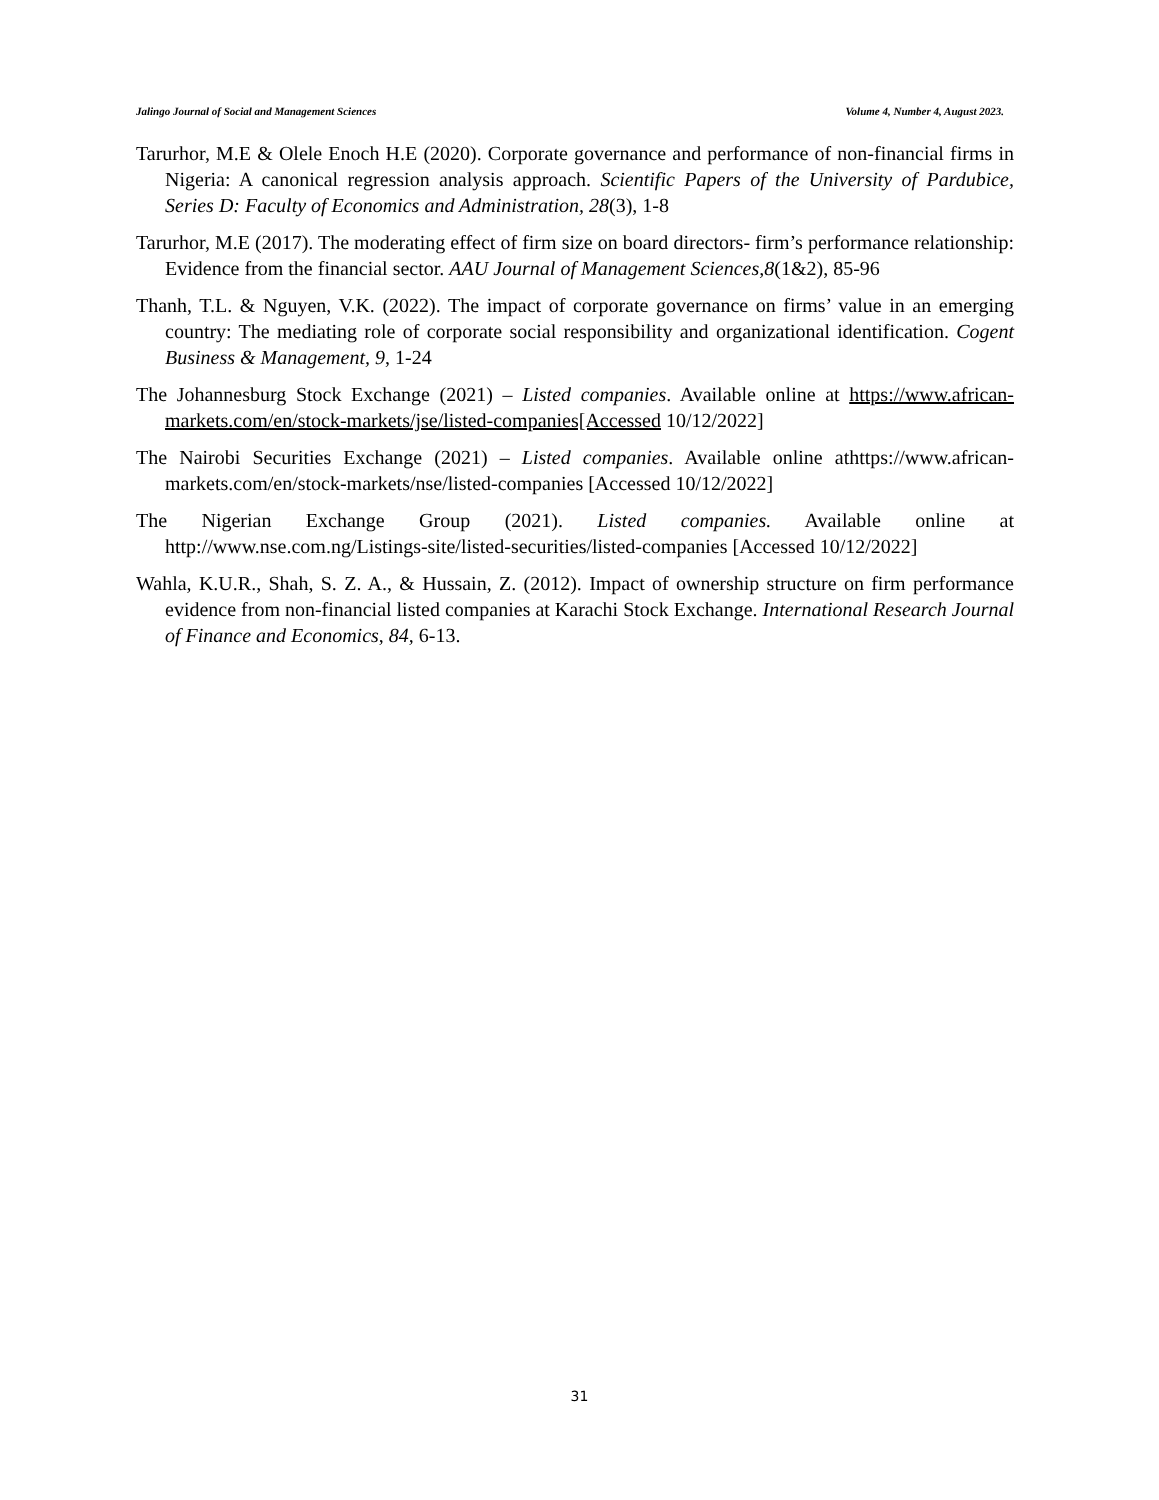Jalingo Journal of Social and Management Sciences Volume 4, Number 4, August 2023.
Tarurhor, M.E & Olele Enoch H.E (2020). Corporate governance and performance of non-financial firms in Nigeria: A canonical regression analysis approach. Scientific Papers of the University of Pardubice, Series D: Faculty of Economics and Administration, 28(3), 1-8
Tarurhor, M.E (2017). The moderating effect of firm size on board directors- firm’s performance relationship: Evidence from the financial sector. AAU Journal of Management Sciences,8(1&2), 85-96
Thanh, T.L. & Nguyen, V.K. (2022). The impact of corporate governance on firms’ value in an emerging country: The mediating role of corporate social responsibility and organizational identification. Cogent Business & Management, 9, 1-24
The Johannesburg Stock Exchange (2021) – Listed companies. Available online at https://www.african-markets.com/en/stock-markets/jse/listed-companies[Accessed 10/12/2022]
The Nairobi Securities Exchange (2021) – Listed companies. Available online athttps://www.african-markets.com/en/stock-markets/nse/listed-companies [Accessed 10/12/2022]
The Nigerian Exchange Group (2021). Listed companies. Available online at http://www.nse.com.ng/Listings-site/listed-securities/listed-companies [Accessed 10/12/2022]
Wahla, K.U.R., Shah, S. Z. A., & Hussain, Z. (2012). Impact of ownership structure on firm performance evidence from non-financial listed companies at Karachi Stock Exchange. International Research Journal of Finance and Economics, 84, 6-13.
31